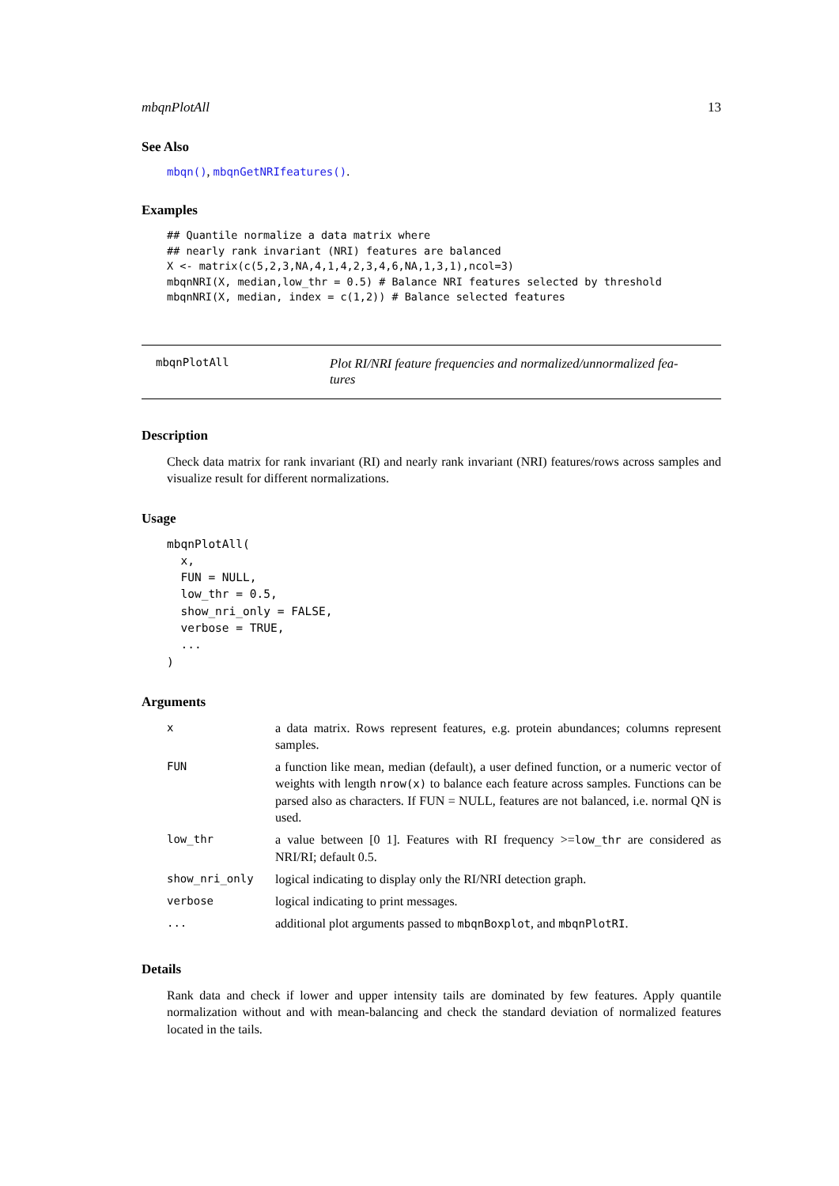mbqnPlotAll 13
See Also
mbqn(), mbqnGetNRIfeatures().
Examples
## Quantile normalize a data matrix where
## nearly rank invariant (NRI) features are balanced
X <- matrix(c(5,2,3,NA,4,1,4,2,3,4,6,NA,1,3,1),ncol=3)
mbqnNRI(X, median,low_thr = 0.5) # Balance NRI features selected by threshold
mbqnNRI(X, median, index = c(1,2)) # Balance selected features
mbqnPlotAll Plot RI/NRI feature frequencies and normalized/unnormalized fea-
tures
Description
Check data matrix for rank invariant (RI) and nearly rank invariant (NRI) features/rows across samples and visualize result for different normalizations.
Usage
mbqnPlotAll(
  x,
  FUN = NULL,
  low_thr = 0.5,
  show_nri_only = FALSE,
  verbose = TRUE,
  ...
)
Arguments
| x | a data matrix. Rows represent features, e.g. protein abundances; columns represent samples. |
| FUN | a function like mean, median (default), a user defined function, or a numeric vector of weights with length nrow(x) to balance each feature across samples. Functions can be parsed also as characters. If FUN = NULL, features are not balanced, i.e. normal QN is used. |
| low_thr | a value between [0 1]. Features with RI frequency >= low_thr are considered as NRI/RI; default 0.5. |
| show_nri_only | logical indicating to display only the RI/NRI detection graph. |
| verbose | logical indicating to print messages. |
| ... | additional plot arguments passed to mbqnBoxplot , and mbqnPlotRI . |
Details
Rank data and check if lower and upper intensity tails are dominated by few features. Apply quantile normalization without and with mean-balancing and check the standard deviation of normalized features located in the tails.